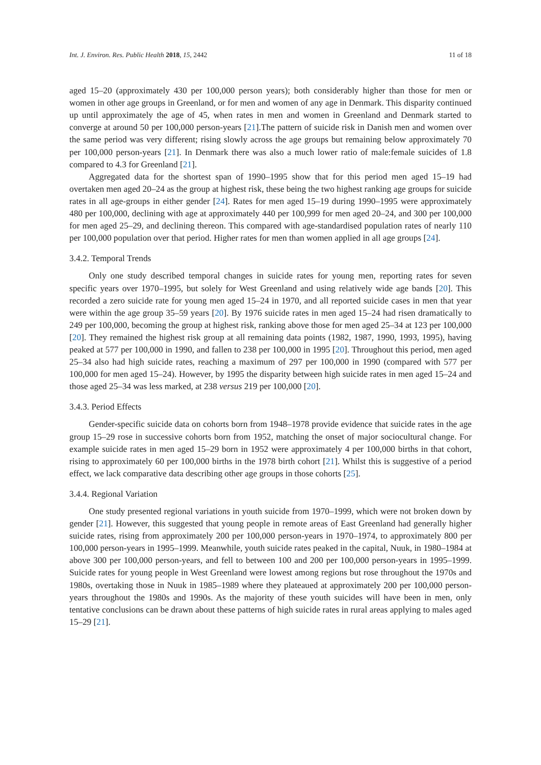Int. J. Environ. Res. Public Health 2018, 15, 2442 11 of 18
aged 15–20 (approximately 430 per 100,000 person years); both considerably higher than those for men or women in other age groups in Greenland, or for men and women of any age in Denmark. This disparity continued up until approximately the age of 45, when rates in men and women in Greenland and Denmark started to converge at around 50 per 100,000 person-years [21].The pattern of suicide risk in Danish men and women over the same period was very different; rising slowly across the age groups but remaining below approximately 70 per 100,000 person-years [21]. In Denmark there was also a much lower ratio of male:female suicides of 1.8 compared to 4.3 for Greenland [21].
Aggregated data for the shortest span of 1990–1995 show that for this period men aged 15–19 had overtaken men aged 20–24 as the group at highest risk, these being the two highest ranking age groups for suicide rates in all age-groups in either gender [24]. Rates for men aged 15–19 during 1990–1995 were approximately 480 per 100,000, declining with age at approximately 440 per 100,999 for men aged 20–24, and 300 per 100,000 for men aged 25–29, and declining thereon. This compared with age-standardised population rates of nearly 110 per 100,000 population over that period. Higher rates for men than women applied in all age groups [24].
3.4.2. Temporal Trends
Only one study described temporal changes in suicide rates for young men, reporting rates for seven specific years over 1970–1995, but solely for West Greenland and using relatively wide age bands [20]. This recorded a zero suicide rate for young men aged 15–24 in 1970, and all reported suicide cases in men that year were within the age group 35–59 years [20]. By 1976 suicide rates in men aged 15–24 had risen dramatically to 249 per 100,000, becoming the group at highest risk, ranking above those for men aged 25–34 at 123 per 100,000 [20]. They remained the highest risk group at all remaining data points (1982, 1987, 1990, 1993, 1995), having peaked at 577 per 100,000 in 1990, and fallen to 238 per 100,000 in 1995 [20]. Throughout this period, men aged 25–34 also had high suicide rates, reaching a maximum of 297 per 100,000 in 1990 (compared with 577 per 100,000 for men aged 15–24). However, by 1995 the disparity between high suicide rates in men aged 15–24 and those aged 25–34 was less marked, at 238 versus 219 per 100,000 [20].
3.4.3. Period Effects
Gender-specific suicide data on cohorts born from 1948–1978 provide evidence that suicide rates in the age group 15–29 rose in successive cohorts born from 1952, matching the onset of major sociocultural change. For example suicide rates in men aged 15–29 born in 1952 were approximately 4 per 100,000 births in that cohort, rising to approximately 60 per 100,000 births in the 1978 birth cohort [21]. Whilst this is suggestive of a period effect, we lack comparative data describing other age groups in those cohorts [25].
3.4.4. Regional Variation
One study presented regional variations in youth suicide from 1970–1999, which were not broken down by gender [21]. However, this suggested that young people in remote areas of East Greenland had generally higher suicide rates, rising from approximately 200 per 100,000 person-years in 1970–1974, to approximately 800 per 100,000 person-years in 1995–1999. Meanwhile, youth suicide rates peaked in the capital, Nuuk, in 1980–1984 at above 300 per 100,000 person-years, and fell to between 100 and 200 per 100,000 person-years in 1995–1999. Suicide rates for young people in West Greenland were lowest among regions but rose throughout the 1970s and 1980s, overtaking those in Nuuk in 1985–1989 where they plateaued at approximately 200 per 100,000 person-years throughout the 1980s and 1990s. As the majority of these youth suicides will have been in men, only tentative conclusions can be drawn about these patterns of high suicide rates in rural areas applying to males aged 15–29 [21].